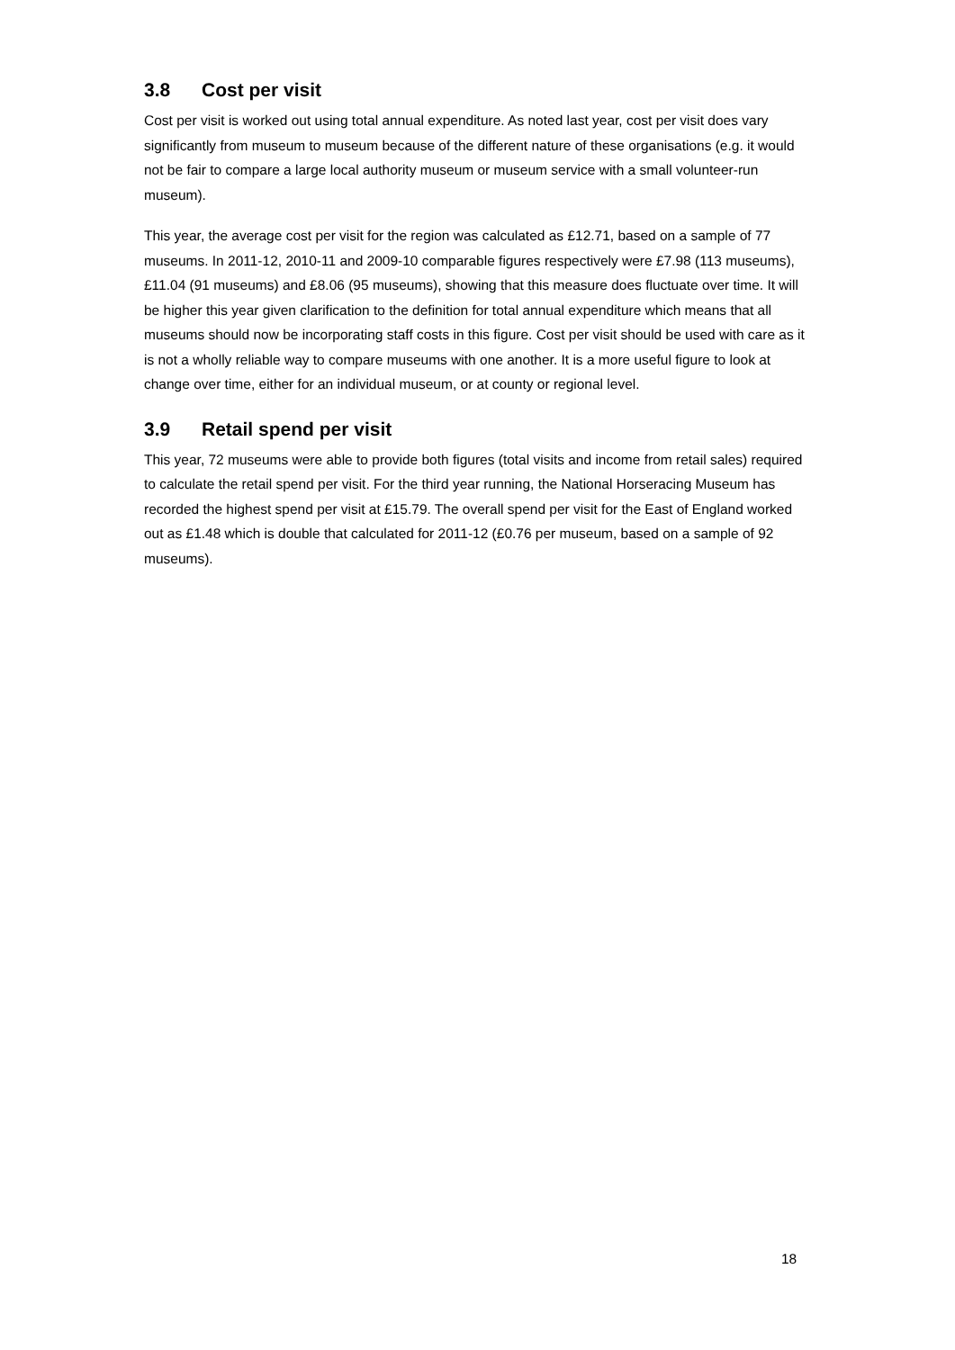3.8 Cost per visit
Cost per visit is worked out using total annual expenditure. As noted last year, cost per visit does vary significantly from museum to museum because of the different nature of these organisations (e.g. it would not be fair to compare a large local authority museum or museum service with a small volunteer-run museum).
This year, the average cost per visit for the region was calculated as £12.71, based on a sample of 77 museums. In 2011-12, 2010-11 and 2009-10 comparable figures respectively were £7.98 (113 museums), £11.04 (91 museums) and £8.06 (95 museums), showing that this measure does fluctuate over time. It will be higher this year given clarification to the definition for total annual expenditure which means that all museums should now be incorporating staff costs in this figure. Cost per visit should be used with care as it is not a wholly reliable way to compare museums with one another. It is a more useful figure to look at change over time, either for an individual museum, or at county or regional level.
3.9 Retail spend per visit
This year, 72 museums were able to provide both figures (total visits and income from retail sales) required to calculate the retail spend per visit. For the third year running, the National Horseracing Museum has recorded the highest spend per visit at £15.79. The overall spend per visit for the East of England worked out as £1.48 which is double that calculated for 2011-12 (£0.76 per museum, based on a sample of 92 museums).
18